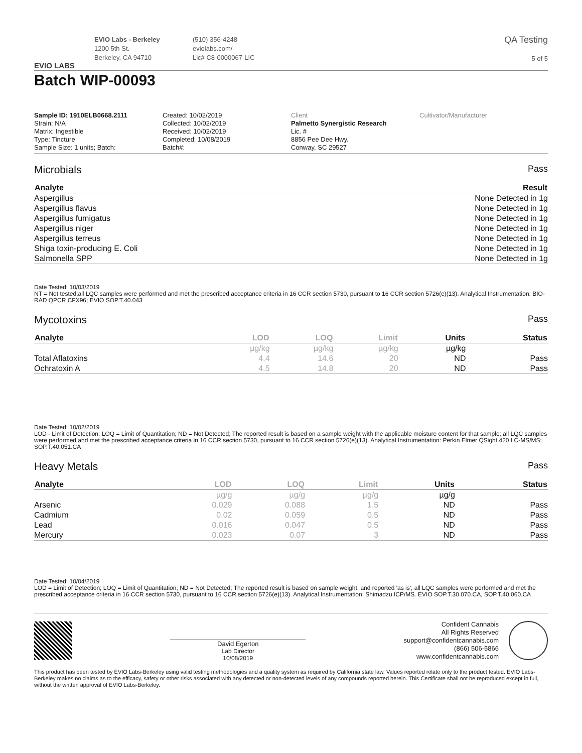EVIO LABS
EVIO Labs - Berkeley
1200 5th St.
Berkeley, CA 94710
(510) 356-4248
eviolabs.com/
Lic# C8-0000067-LIC
QA Testing
5 of 5
Batch WIP-00093
Sample ID: 1910ELB0668.2111
Strain: N/A
Matrix: Ingestible
Type: Tincture
Sample Size: 1 units; Batch:
Created: 10/02/2019
Collected: 10/02/2019
Received: 10/02/2019
Completed: 10/08/2019
Batch#:
Client
Palmetto Synergistic Research
Lic. #
8856 Pee Dee Hwy.
Conway, SC 29527
Cultivator/Manufacturer
Microbials Pass
| Analyte | Result |
| --- | --- |
| Aspergillus | None Detected in 1g |
| Aspergillus flavus | None Detected in 1g |
| Aspergillus fumigatus | None Detected in 1g |
| Aspergillus niger | None Detected in 1g |
| Aspergillus terreus | None Detected in 1g |
| Shiga toxin-producing E. Coli | None Detected in 1g |
| Salmonella SPP | None Detected in 1g |
Date Tested: 10/03/2019
NT = Not tested;all LQC samples were performed and met the prescribed acceptance criteria in 16 CCR section 5730, pursuant to 16 CCR section 5726(e)(13). Analytical Instrumentation: BIO-RAD QPCR CFX96; EVIO SOP.T.40.043
Mycotoxins Pass
| Analyte | LOD | LOQ | Limit | Units | Status |
| --- | --- | --- | --- | --- | --- |
| | µg/kg | µg/kg | µg/kg | µg/kg | |
| Total Aflatoxins | 4.4 | 14.6 | 20 | ND | Pass |
| Ochratoxin A | 4.5 | 14.8 | 20 | ND | Pass |
Date Tested: 10/02/2019
LOD - Limit of Detection; LOQ = Limit of Quantitation; ND = Not Detected; The reported result is based on a sample weight with the applicable moisture content for that sample; all LQC samples were performed and met the prescribed acceptance criteria in 16 CCR section 5730, pursuant to 16 CCR section 5726(e)(13). Analytical Instrumentation: Perkin Elmer QSight 420 LC-MS/MS; SOP.T.40.051.CA
Heavy Metals Pass
| Analyte | LOD | LOQ | Limit | Units | Status |
| --- | --- | --- | --- | --- | --- |
| | µg/g | µg/g | µg/g | µg/g | |
| Arsenic | 0.029 | 0.088 | 1.5 | ND | Pass |
| Cadmium | 0.02 | 0.059 | 0.5 | ND | Pass |
| Lead | 0.016 | 0.047 | 0.5 | ND | Pass |
| Mercury | 0.023 | 0.07 | 3 | ND | Pass |
Date Tested: 10/04/2019
LOD = Limit of Detection; LOQ = Limit of Quantitation; ND = Not Detected; The reported result is based on sample weight, and reported 'as is'; all LQC samples were performed and met the prescribed acceptance criteria in 16 CCR section 5730, pursuant to 16 CCR section 5726(e)(13). Analytical Instrumentation: Shimadzu ICP/MS. EVIO SOP.T.30.070.CA, SOP.T.40.060.CA
David Egerton
Lab Director
10/08/2019
Confident Cannabis
All Rights Reserved
support@confidentcannabis.com
(866) 506-5866
www.confidentcannabis.com
This product has been tested by EVIO Labs-Berkeley using valid testing methodologies and a quality system as required by California state law. Values reported relate only to the product tested. EVIO Labs-Berkeley makes no claims as to the efficacy, safety or other risks associated with any detected or non-detected levels of any compounds reported herein. This Certificate shall not be reproduced except in full, without the written approval of EVIO Labs-Berkeley.